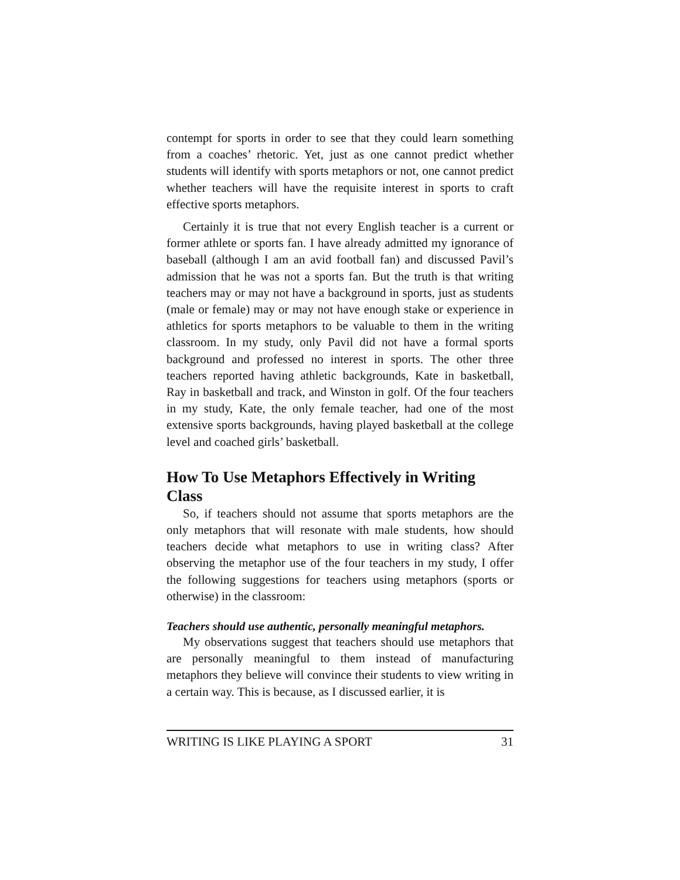contempt for sports in order to see that they could learn something from a coaches’ rhetoric. Yet, just as one cannot predict whether students will identify with sports metaphors or not, one cannot predict whether teachers will have the requisite interest in sports to craft effective sports metaphors.
Certainly it is true that not every English teacher is a current or former athlete or sports fan. I have already admitted my ignorance of baseball (although I am an avid football fan) and discussed Pavil’s admission that he was not a sports fan. But the truth is that writing teachers may or may not have a background in sports, just as students (male or female) may or may not have enough stake or experience in athletics for sports metaphors to be valuable to them in the writing classroom. In my study, only Pavil did not have a formal sports background and professed no interest in sports. The other three teachers reported having athletic backgrounds, Kate in basketball, Ray in basketball and track, and Winston in golf. Of the four teachers in my study, Kate, the only female teacher, had one of the most extensive sports backgrounds, having played basketball at the college level and coached girls’ basketball.
How To Use Metaphors Effectively in Writing Class
So, if teachers should not assume that sports metaphors are the only metaphors that will resonate with male students, how should teachers decide what metaphors to use in writing class? After observing the metaphor use of the four teachers in my study, I offer the following suggestions for teachers using metaphors (sports or otherwise) in the classroom:
Teachers should use authentic, personally meaningful metaphors.
My observations suggest that teachers should use metaphors that are personally meaningful to them instead of manufacturing metaphors they believe will convince their students to view writing in a certain way. This is because, as I discussed earlier, it is
WRITING IS LIKE PLAYING A SPORT 31